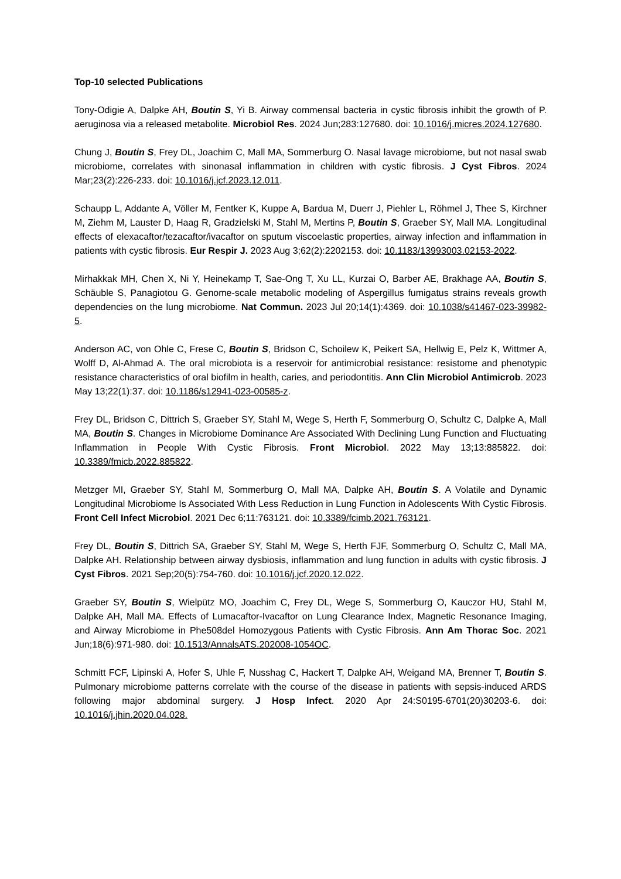Top-10 selected Publications
Tony-Odigie A, Dalpke AH, Boutin S, Yi B. Airway commensal bacteria in cystic fibrosis inhibit the growth of P. aeruginosa via a released metabolite. Microbiol Res. 2024 Jun;283:127680. doi: 10.1016/j.micres.2024.127680.
Chung J, Boutin S, Frey DL, Joachim C, Mall MA, Sommerburg O. Nasal lavage microbiome, but not nasal swab microbiome, correlates with sinonasal inflammation in children with cystic fibrosis. J Cyst Fibros. 2024 Mar;23(2):226-233. doi: 10.1016/j.jcf.2023.12.011.
Schaupp L, Addante A, Völler M, Fentker K, Kuppe A, Bardua M, Duerr J, Piehler L, Röhmel J, Thee S, Kirchner M, Ziehm M, Lauster D, Haag R, Gradzielski M, Stahl M, Mertins P, Boutin S, Graeber SY, Mall MA. Longitudinal effects of elexacaftor/tezacaftor/ivacaftor on sputum viscoelastic properties, airway infection and inflammation in patients with cystic fibrosis. Eur Respir J. 2023 Aug 3;62(2):2202153. doi: 10.1183/13993003.02153-2022.
Mirhakkak MH, Chen X, Ni Y, Heinekamp T, Sae-Ong T, Xu LL, Kurzai O, Barber AE, Brakhage AA, Boutin S, Schäuble S, Panagiotou G. Genome-scale metabolic modeling of Aspergillus fumigatus strains reveals growth dependencies on the lung microbiome. Nat Commun. 2023 Jul 20;14(1):4369. doi: 10.1038/s41467-023-39982-5.
Anderson AC, von Ohle C, Frese C, Boutin S, Bridson C, Schoilew K, Peikert SA, Hellwig E, Pelz K, Wittmer A, Wolff D, Al-Ahmad A. The oral microbiota is a reservoir for antimicrobial resistance: resistome and phenotypic resistance characteristics of oral biofilm in health, caries, and periodontitis. Ann Clin Microbiol Antimicrob. 2023 May 13;22(1):37. doi: 10.1186/s12941-023-00585-z.
Frey DL, Bridson C, Dittrich S, Graeber SY, Stahl M, Wege S, Herth F, Sommerburg O, Schultz C, Dalpke A, Mall MA, Boutin S. Changes in Microbiome Dominance Are Associated With Declining Lung Function and Fluctuating Inflammation in People With Cystic Fibrosis. Front Microbiol. 2022 May 13;13:885822. doi: 10.3389/fmicb.2022.885822.
Metzger MI, Graeber SY, Stahl M, Sommerburg O, Mall MA, Dalpke AH, Boutin S. A Volatile and Dynamic Longitudinal Microbiome Is Associated With Less Reduction in Lung Function in Adolescents With Cystic Fibrosis. Front Cell Infect Microbiol. 2021 Dec 6;11:763121. doi: 10.3389/fcimb.2021.763121.
Frey DL, Boutin S, Dittrich SA, Graeber SY, Stahl M, Wege S, Herth FJF, Sommerburg O, Schultz C, Mall MA, Dalpke AH. Relationship between airway dysbiosis, inflammation and lung function in adults with cystic fibrosis. J Cyst Fibros. 2021 Sep;20(5):754-760. doi: 10.1016/j.jcf.2020.12.022.
Graeber SY, Boutin S, Wielpütz MO, Joachim C, Frey DL, Wege S, Sommerburg O, Kauczor HU, Stahl M, Dalpke AH, Mall MA. Effects of Lumacaftor-Ivacaftor on Lung Clearance Index, Magnetic Resonance Imaging, and Airway Microbiome in Phe508del Homozygous Patients with Cystic Fibrosis. Ann Am Thorac Soc. 2021 Jun;18(6):971-980. doi: 10.1513/AnnalsATS.202008-1054OC.
Schmitt FCF, Lipinski A, Hofer S, Uhle F, Nusshag C, Hackert T, Dalpke AH, Weigand MA, Brenner T, Boutin S. Pulmonary microbiome patterns correlate with the course of the disease in patients with sepsis-induced ARDS following major abdominal surgery. J Hosp Infect. 2020 Apr 24:S0195-6701(20)30203-6. doi: 10.1016/j.jhin.2020.04.028.